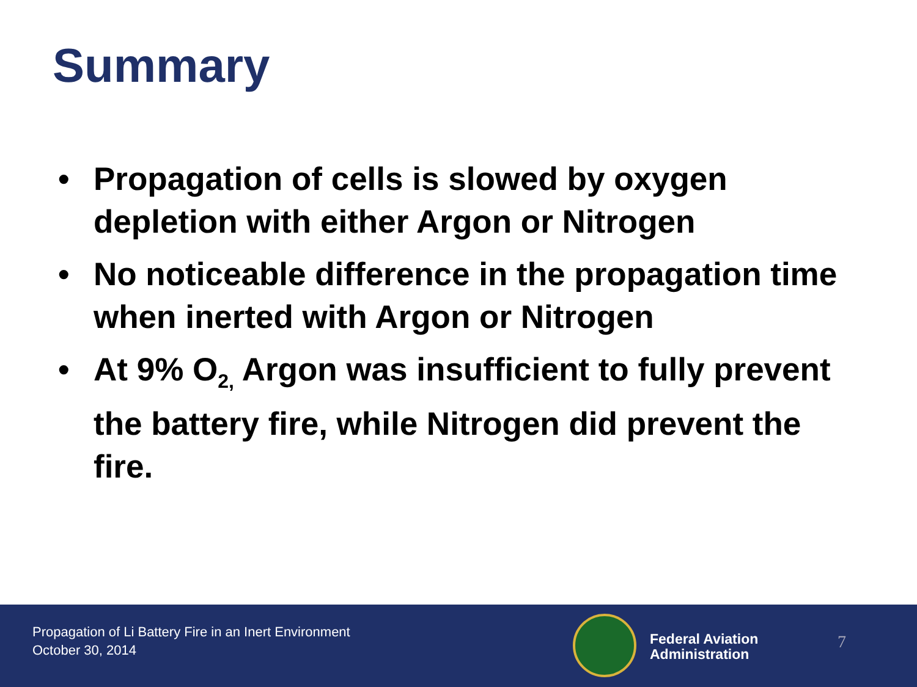Summary
• Propagation of cells is slowed by oxygen depletion with either Argon or Nitrogen
• No noticeable difference in the propagation time when inerted with Argon or Nitrogen
• At 9% O<sub>2,</sub> Argon was insufficient to fully prevent the battery fire, while Nitrogen did prevent the fire.
Propagation of Li Battery Fire in an Inert Environment
October 30, 2014
Federal Aviation
Administration
7